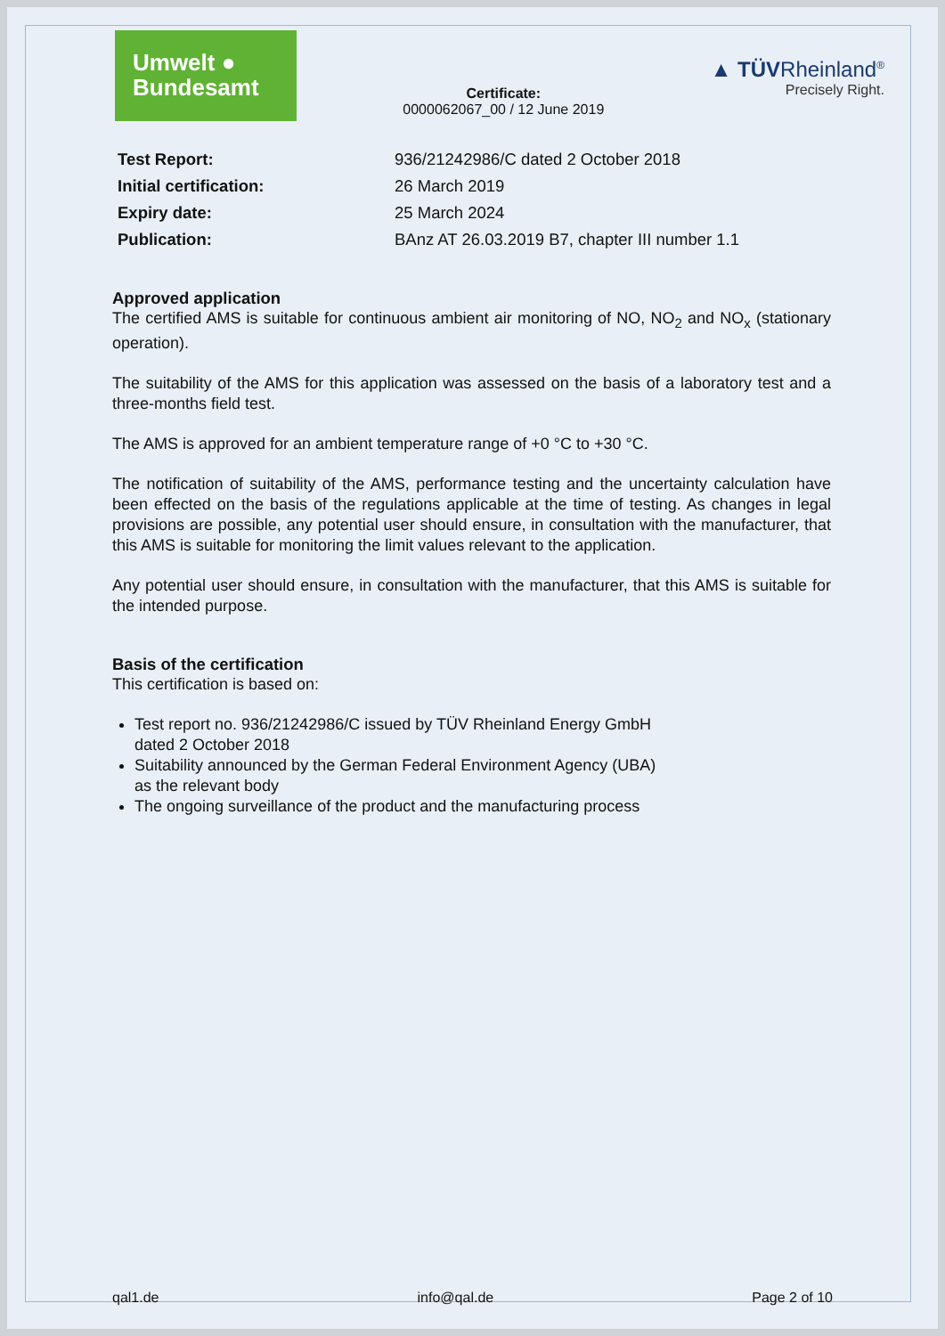Umwelt ●
Bundesamt
Certificate:
0000062067_00 / 12 June 2019
▲ TÜVRheinland<sup>®</sup>
Precisely Right.
| Test Report: | 936/21242986/C dated 2 October 2018 |
| Initial certification: | 26 March 2019 |
| Expiry date: | 25 March 2024 |
| Publication: | BAnz AT 26.03.2019 B7, chapter III number 1.1 |
Approved application
The certified AMS is suitable for continuous ambient air monitoring of NO, NO<sub>2</sub> and NO<sub>x</sub> (stationary operation).
The suitability of the AMS for this application was assessed on the basis of a laboratory test and a three-months field test.
The AMS is approved for an ambient temperature range of +0 °C to +30 °C.
The notification of suitability of the AMS, performance testing and the uncertainty calculation have been effected on the basis of the regulations applicable at the time of testing. As changes in legal provisions are possible, any potential user should ensure, in consultation with the manufacturer, that this AMS is suitable for monitoring the limit values relevant to the application.
Any potential user should ensure, in consultation with the manufacturer, that this AMS is suitable for the intended purpose.
Basis of the certification
This certification is based on:
Test report no. 936/21242986/C issued by TÜV Rheinland Energy GmbH
dated 2 October 2018
Suitability announced by the German Federal Environment Agency (UBA)
as the relevant body
The ongoing surveillance of the product and the manufacturing process
qal1.de info@qal.de Page 2 of 10